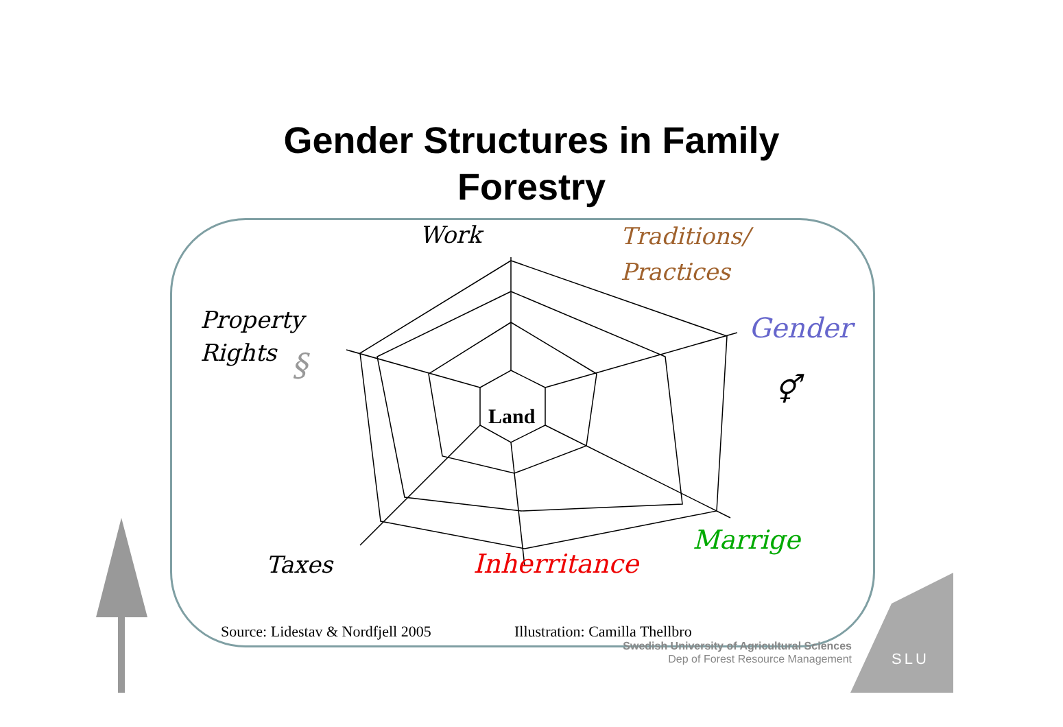Gender Structures in Family
Forestry
Work
Traditions/
Practices
Property
Rights
§
Gender
⚥
Land
Marrige
Taxes Inherritance
Source: Lidestav & Nordfjell 2005
Illustration: Camilla Thellbro
Swedish University of Agricultural Sciences
Dep of Forest Resource Management
SLU